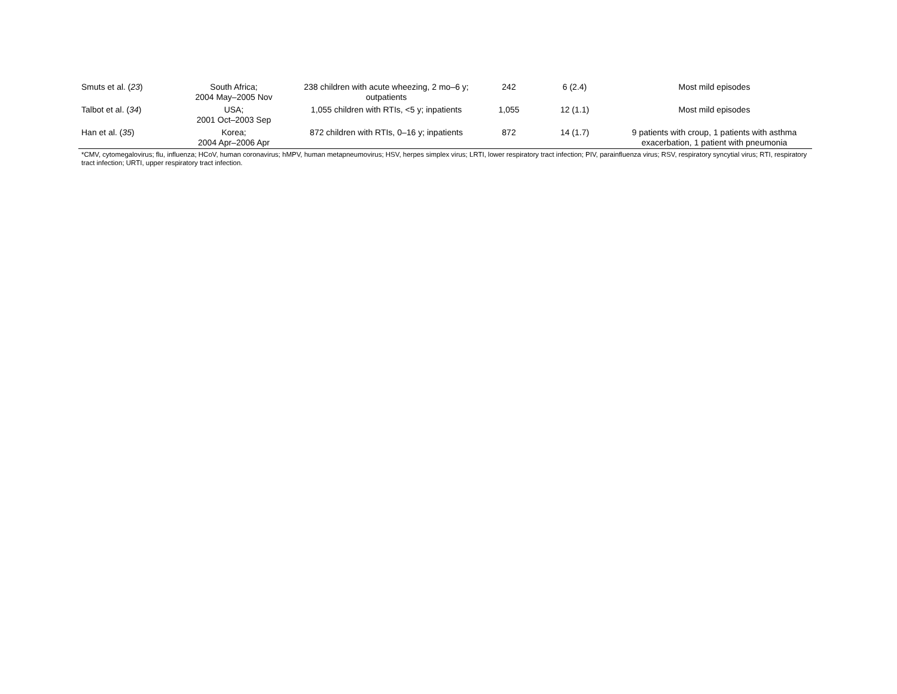| Smuts et al. ( 23 ) | South Africa; 2004 May–2005 Nov | 238 children with acute wheezing, 2 mo–6 y; outpatients | 242 | 6 (2.4) | Most mild episodes |
| Talbot et al. ( 34 ) | USA; 2001 Oct–2003 Sep | 1,055 children with RTIs, <5 y; inpatients | 1,055 | 12 (1.1) | Most mild episodes |
| Han et al. ( 35 ) | Korea; 2004 Apr–2006 Apr | 872 children with RTIs, 0–16 y; inpatients | 872 | 14 (1.7) | 9 patients with croup, 1 patients with asthma exacerbation, 1 patient with pneumonia |
*CMV, cytomegalovirus; flu, influenza; HCoV, human coronavirus; hMPV, human metapneumovirus; HSV, herpes simplex virus; LRTI, lower respiratory tract infection; PIV, parainfluenza virus; RSV, respiratory syncytial virus; RTI, respiratory tract infection; URTI, upper respiratory tract infection.